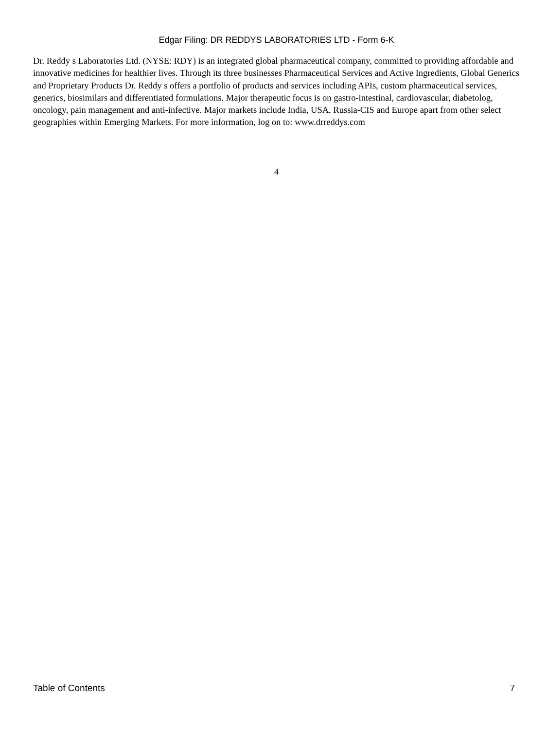Edgar Filing: DR REDDYS LABORATORIES LTD - Form 6-K
Dr. Reddy s Laboratories Ltd. (NYSE: RDY) is an integrated global pharmaceutical company, committed to providing affordable and innovative medicines for healthier lives. Through its three businesses Pharmaceutical Services and Active Ingredients, Global Generics and Proprietary Products Dr. Reddy s offers a portfolio of products and services including APIs, custom pharmaceutical services, generics, biosimilars and differentiated formulations. Major therapeutic focus is on gastro-intestinal, cardiovascular, diabetolog, oncology, pain management and anti-infective. Major markets include India, USA, Russia-CIS and Europe apart from other select geographies within Emerging Markets. For more information, log on to: www.drreddys.com
4
Table of Contents 7